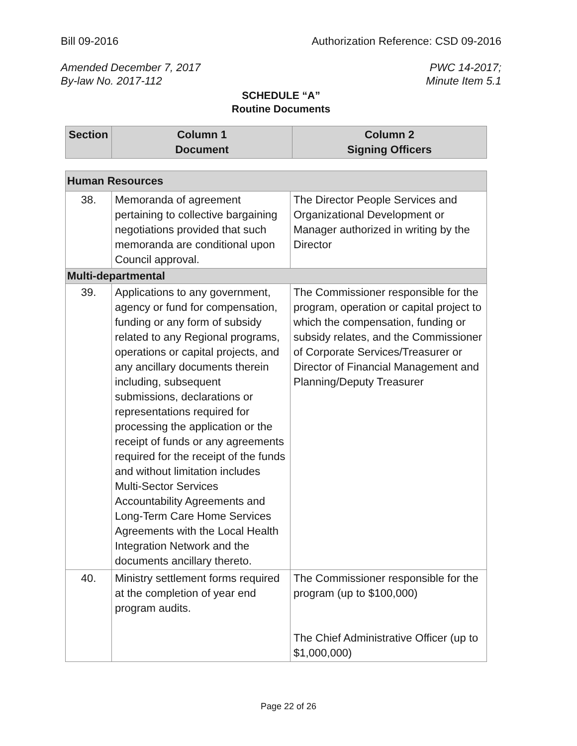Bill 09-2016 Authorization Reference: CSD 09-2016
Amended December 7, 2017
By-law No. 2017-112 PWC 14-2017;
Minute Item 5.1
SCHEDULE “A”
Routine Documents
| Section | Column 1 Document | Column 2 Signing Officers |
| --- | --- | --- |
| Human Resources | | |
| 38. | Memoranda of agreement pertaining to collective bargaining negotiations provided that such memoranda are conditional upon Council approval. | The Director People Services and Organizational Development or Manager authorized in writing by the Director |
| Multi-departmental | | |
| 39. | Applications to any government, agency or fund for compensation, funding or any form of subsidy related to any Regional programs, operations or capital projects, and any ancillary documents therein including, subsequent submissions, declarations or representations required for processing the application or the receipt of funds or any agreements required for the receipt of the funds and without limitation includes Multi-Sector Services Accountability Agreements and Long-Term Care Home Services Agreements with the Local Health Integration Network and the documents ancillary thereto. | The Commissioner responsible for the program, operation or capital project to which the compensation, funding or subsidy relates, and the Commissioner of Corporate Services/Treasurer or Director of Financial Management and Planning/Deputy Treasurer |
| 40. | Ministry settlement forms required at the completion of year end program audits. | The Commissioner responsible for the program (up to $100,000) The Chief Administrative Officer (up to $1,000,000) |
Page 22 of 26